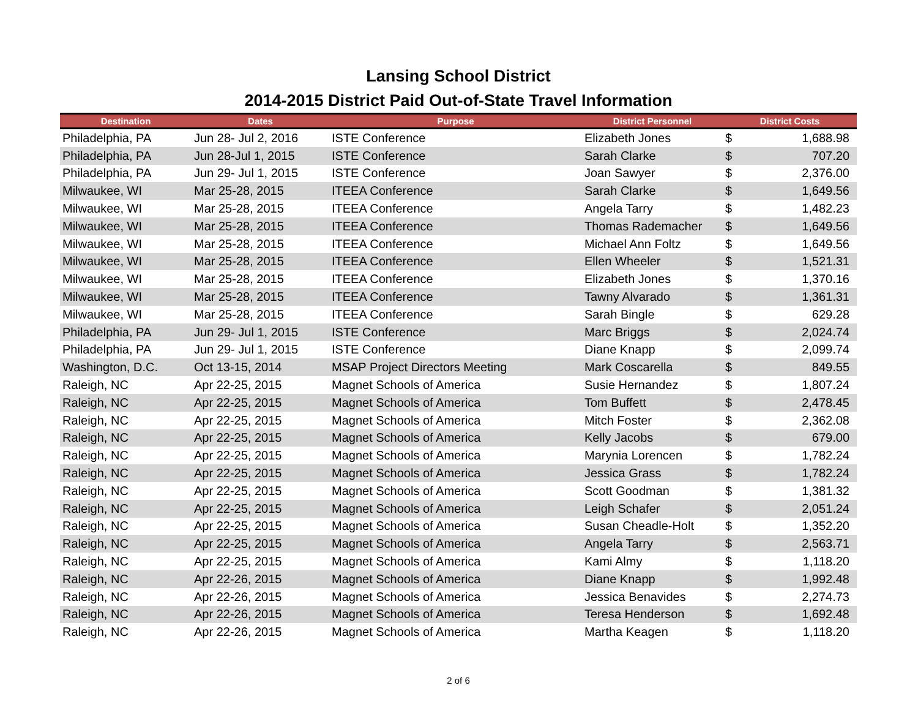Lansing School District
2014-2015 District Paid Out-of-State Travel Information
| Destination | Dates | Purpose | District Personnel | District Costs | |
| --- | --- | --- | --- | --- | --- |
| Philadelphia, PA | Jun 28- Jul 2, 2016 | ISTE Conference | Elizabeth Jones | $ | 1,688.98 |
| Philadelphia, PA | Jun 28-Jul 1, 2015 | ISTE Conference | Sarah Clarke | $ | 707.20 |
| Philadelphia, PA | Jun 29- Jul 1, 2015 | ISTE Conference | Joan Sawyer | $ | 2,376.00 |
| Milwaukee, WI | Mar 25-28, 2015 | ITEEA Conference | Sarah Clarke | $ | 1,649.56 |
| Milwaukee, WI | Mar 25-28, 2015 | ITEEA Conference | Angela Tarry | $ | 1,482.23 |
| Milwaukee, WI | Mar 25-28, 2015 | ITEEA Conference | Thomas Rademacher | $ | 1,649.56 |
| Milwaukee, WI | Mar 25-28, 2015 | ITEEA Conference | Michael Ann Foltz | $ | 1,649.56 |
| Milwaukee, WI | Mar 25-28, 2015 | ITEEA Conference | Ellen Wheeler | $ | 1,521.31 |
| Milwaukee, WI | Mar 25-28, 2015 | ITEEA Conference | Elizabeth Jones | $ | 1,370.16 |
| Milwaukee, WI | Mar 25-28, 2015 | ITEEA Conference | Tawny Alvarado | $ | 1,361.31 |
| Milwaukee, WI | Mar 25-28, 2015 | ITEEA Conference | Sarah Bingle | $ | 629.28 |
| Philadelphia, PA | Jun 29- Jul 1, 2015 | ISTE Conference | Marc Briggs | $ | 2,024.74 |
| Philadelphia, PA | Jun 29- Jul 1, 2015 | ISTE Conference | Diane Knapp | $ | 2,099.74 |
| Washington, D.C. | Oct 13-15, 2014 | MSAP Project Directors Meeting | Mark Coscarella | $ | 849.55 |
| Raleigh, NC | Apr 22-25, 2015 | Magnet Schools of America | Susie Hernandez | $ | 1,807.24 |
| Raleigh, NC | Apr 22-25, 2015 | Magnet Schools of America | Tom Buffett | $ | 2,478.45 |
| Raleigh, NC | Apr 22-25, 2015 | Magnet Schools of America | Mitch Foster | $ | 2,362.08 |
| Raleigh, NC | Apr 22-25, 2015 | Magnet Schools of America | Kelly Jacobs | $ | 679.00 |
| Raleigh, NC | Apr 22-25, 2015 | Magnet Schools of America | Marynia Lorencen | $ | 1,782.24 |
| Raleigh, NC | Apr 22-25, 2015 | Magnet Schools of America | Jessica Grass | $ | 1,782.24 |
| Raleigh, NC | Apr 22-25, 2015 | Magnet Schools of America | Scott Goodman | $ | 1,381.32 |
| Raleigh, NC | Apr 22-25, 2015 | Magnet Schools of America | Leigh Schafer | $ | 2,051.24 |
| Raleigh, NC | Apr 22-25, 2015 | Magnet Schools of America | Susan Cheadle-Holt | $ | 1,352.20 |
| Raleigh, NC | Apr 22-25, 2015 | Magnet Schools of America | Angela Tarry | $ | 2,563.71 |
| Raleigh, NC | Apr 22-25, 2015 | Magnet Schools of America | Kami Almy | $ | 1,118.20 |
| Raleigh, NC | Apr 22-26, 2015 | Magnet Schools of America | Diane Knapp | $ | 1,992.48 |
| Raleigh, NC | Apr 22-26, 2015 | Magnet Schools of America | Jessica Benavides | $ | 2,274.73 |
| Raleigh, NC | Apr 22-26, 2015 | Magnet Schools of America | Teresa Henderson | $ | 1,692.48 |
| Raleigh, NC | Apr 22-26, 2015 | Magnet Schools of America | Martha Keagen | $ | 1,118.20 |
2 of 6